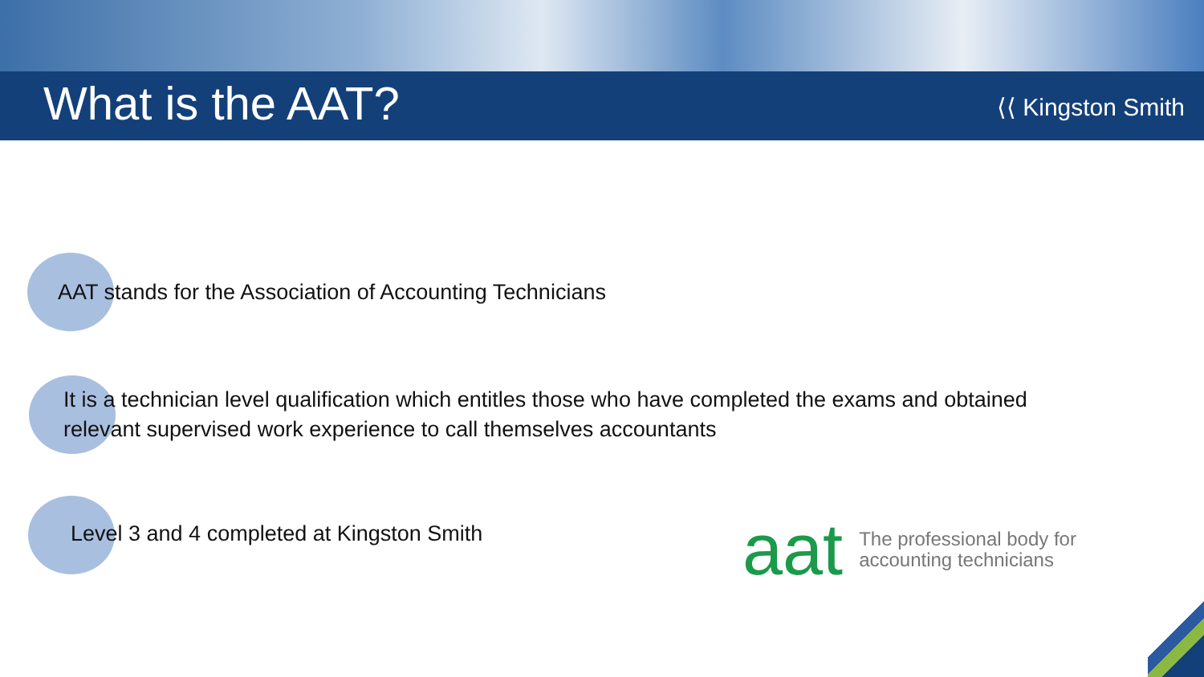What is the AAT?
⟨⟨ Kingston Smith
AAT stands for the Association of Accounting Technicians
It is a technician level qualification which entitles those who have completed the exams and obtained
relevant supervised work experience to call themselves accountants
Level 3 and 4 completed at Kingston Smith
aat The professional body for
accounting technicians